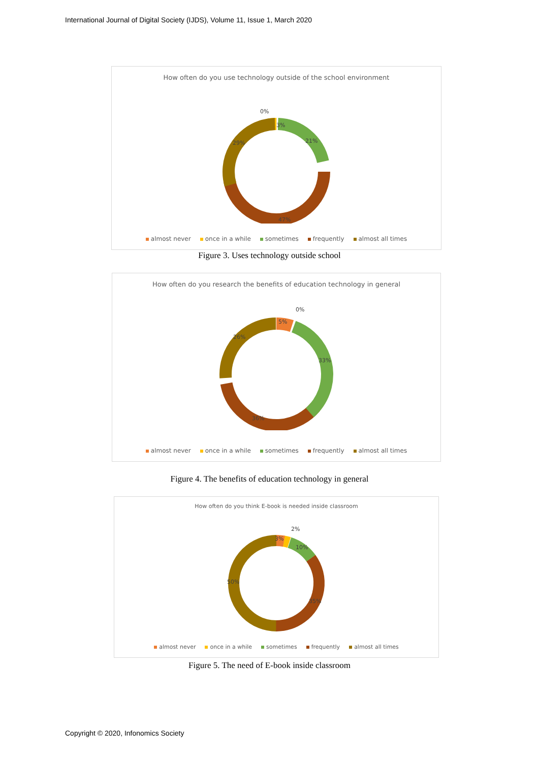International Journal of Digital Society (IJDS), Volume 11, Issue 1, March 2020
How often do you use technology outside of the school environment
0%
3%
21%
47%
29%
almost never once in a while sometimes frequently almost all times
Figure 3. Uses technology outside school
How often do you research the benefits of education technology in general
0%
5%
33%
36%
26%
almost never once in a while sometimes frequently almost all times
Figure 4. The benefits of education technology in general
How often do you think E-book is needed inside classroom
2%
3%
10%
35%
50%
almost never once in a while sometimes frequently almost all times
Figure 5. The need of E-book inside classroom
Copyright © 2020, Infonomics Society